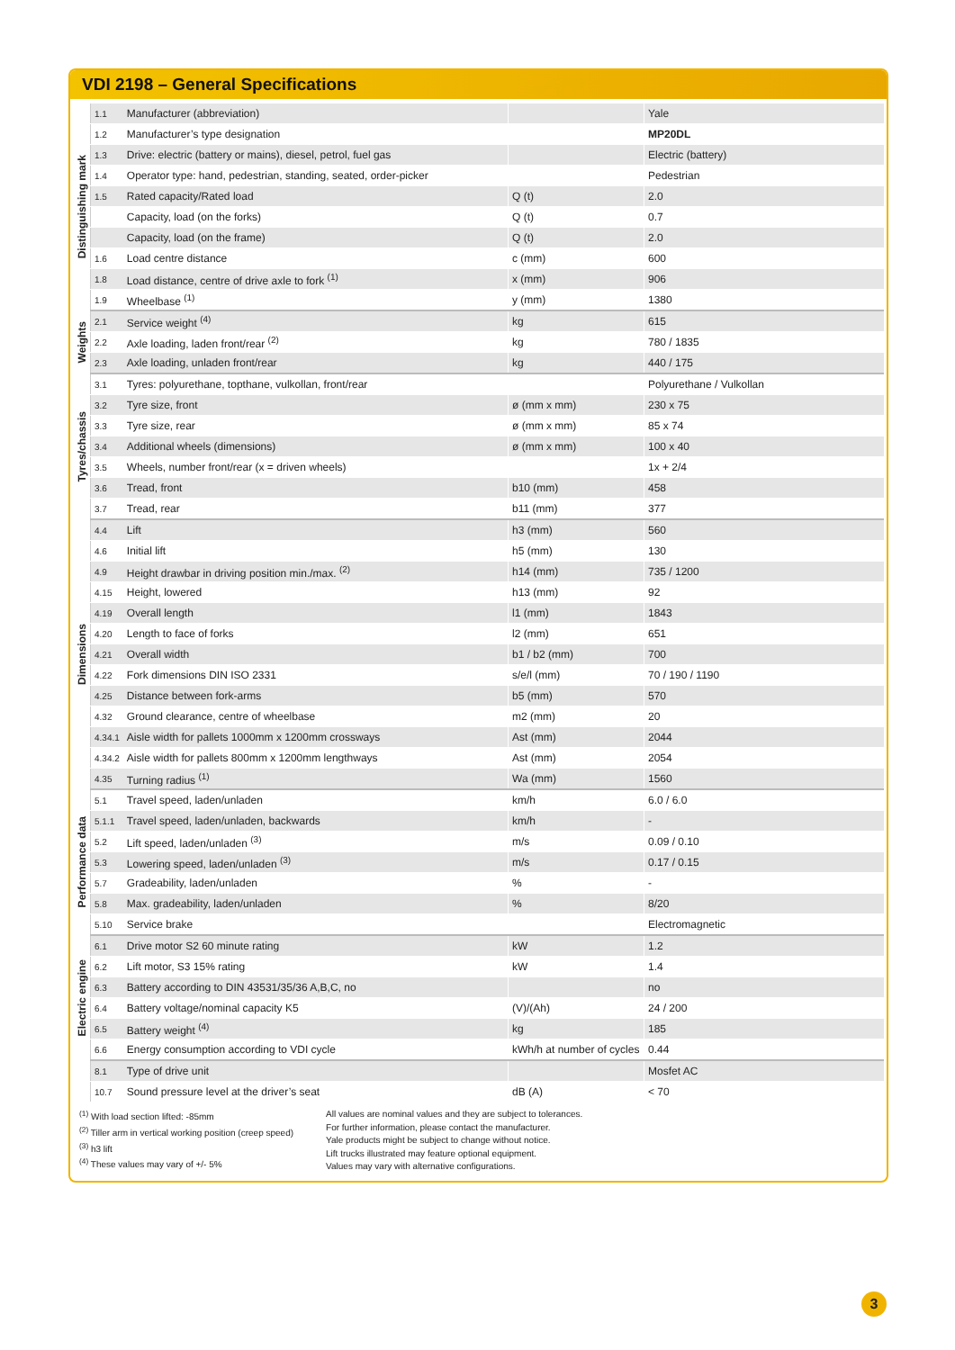VDI 2198 – General Specifications
| Distinguishing mark | 1.1 | Manufacturer (abbreviation) | | Yale |
| | 1.2 | Manufacturer’s type designation | | MP20DL |
| | 1.3 | Drive: electric (battery or mains), diesel, petrol, fuel gas | | Electric (battery) |
| | 1.4 | Operator type: hand, pedestrian, standing, seated, order-picker | | Pedestrian |
| | 1.5 | Rated capacity/Rated load | Q (t) | 2.0 |
| | | Capacity, load (on the forks) | Q (t) | 0.7 |
| | | Capacity, load (on the frame) | Q (t) | 2.0 |
| | 1.6 | Load centre distance | c (mm) | 600 |
| | 1.8 | Load distance, centre of drive axle to fork <sup>(1)</sup> | x (mm) | 906 |
| | 1.9 | Wheelbase <sup>(1)</sup> | y (mm) | 1380 |
| Weights | 2.1 | Service weight <sup>(4)</sup> | kg | 615 |
| | 2.2 | Axle loading, laden front/rear <sup>(2)</sup> | kg | 780 / 1835 |
| | 2.3 | Axle loading, unladen front/rear | kg | 440 / 175 |
| Tyres/chassis | 3.1 | Tyres: polyurethane, topthane, vulkollan, front/rear | | Polyurethane / Vulkollan |
| | 3.2 | Tyre size, front | ø (mm x mm) | 230 x 75 |
| | 3.3 | Tyre size, rear | ø (mm x mm) | 85 x 74 |
| | 3.4 | Additional wheels (dimensions) | ø (mm x mm) | 100 x 40 |
| | 3.5 | Wheels, number front/rear (x = driven wheels) | | 1x + 2/4 |
| | 3.6 | Tread, front | b10 (mm) | 458 |
| | 3.7 | Tread, rear | b11 (mm) | 377 |
| Dimensions | 4.4 | Lift | h3 (mm) | 560 |
| | 4.6 | Initial lift | h5 (mm) | 130 |
| | 4.9 | Height drawbar in driving position min./max. <sup>(2)</sup> | h14 (mm) | 735 / 1200 |
| | 4.15 | Height, lowered | h13 (mm) | 92 |
| | 4.19 | Overall length | l1 (mm) | 1843 |
| | 4.20 | Length to face of forks | l2 (mm) | 651 |
| | 4.21 | Overall width | b1 / b2 (mm) | 700 |
| | 4.22 | Fork dimensions DIN ISO 2331 | s/e/l (mm) | 70 / 190 / 1190 |
| | 4.25 | Distance between fork-arms | b5 (mm) | 570 |
| | 4.32 | Ground clearance, centre of wheelbase | m2 (mm) | 20 |
| | 4.34.1 | Aisle width for pallets 1000mm x 1200mm crossways | Ast (mm) | 2044 |
| | 4.34.2 | Aisle width for pallets 800mm x 1200mm lengthways | Ast (mm) | 2054 |
| | 4.35 | Turning radius <sup>(1)</sup> | Wa (mm) | 1560 |
| Performance data | 5.1 | Travel speed, laden/unladen | km/h | 6.0 / 6.0 |
| | 5.1.1 | Travel speed, laden/unladen, backwards | km/h | - |
| | 5.2 | Lift speed, laden/unladen <sup>(3)</sup> | m/s | 0.09 / 0.10 |
| | 5.3 | Lowering speed, laden/unladen <sup>(3)</sup> | m/s | 0.17 / 0.15 |
| | 5.7 | Gradeability, laden/unladen | % | - |
| | 5.8 | Max. gradeability, laden/unladen | % | 8/20 |
| | 5.10 | Service brake | | Electromagnetic |
| Electric engine | 6.1 | Drive motor S2 60 minute rating | kW | 1.2 |
| | 6.2 | Lift motor, S3 15% rating | kW | 1.4 |
| | 6.3 | Battery according to DIN 43531/35/36 A,B,C, no | | no |
| | 6.4 | Battery voltage/nominal capacity K5 | (V)/(Ah) | 24 / 200 |
| | 6.5 | Battery weight <sup>(4)</sup> | kg | 185 |
| | 6.6 | Energy consumption according to VDI cycle | kWh/h at number of cycles | 0.44 |
| | 8.1 | Type of drive unit | | Mosfet AC |
| | 10.7 | Sound pressure level at the driver’s seat | dB (A) | < 70 |
<sup>(1)</sup> With load section lifted: -85mm
<sup>(2)</sup> Tiller arm in vertical working position (creep speed)
<sup>(3)</sup> h3 lift
<sup>(4)</sup> These values may vary of +/- 5%
All values are nominal values and they are subject to tolerances.
For further information, please contact the manufacturer.
Yale products might be subject to change without notice.
Lift trucks illustrated may feature optional equipment.
Values may vary with alternative configurations.
3